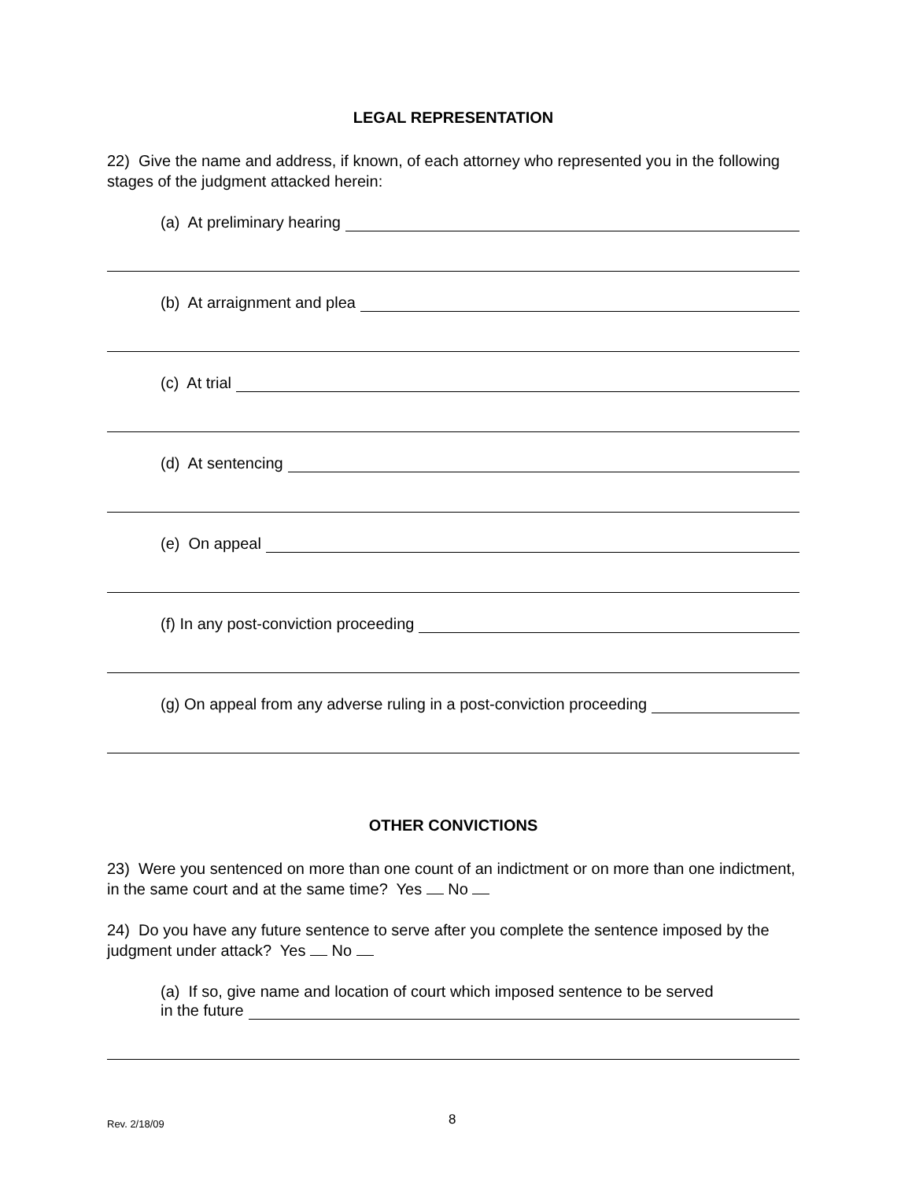LEGAL REPRESENTATION
22) Give the name and address, if known, of each attorney who represented you in the following stages of the judgment attacked herein:
(a) At preliminary hearing
(b) At arraignment and plea
(c) At trial
(d) At sentencing
(e) On appeal
(f) In any post-conviction proceeding
(g) On appeal from any adverse ruling in a post-conviction proceeding
OTHER CONVICTIONS
23) Were you sentenced on more than one count of an indictment or on more than one indictment, in the same court and at the same time? Yes No
24) Do you have any future sentence to serve after you complete the sentence imposed by the judgment under attack? Yes No
(a) If so, give name and location of court which imposed sentence to be served
in the future
Rev. 2/18/09 8